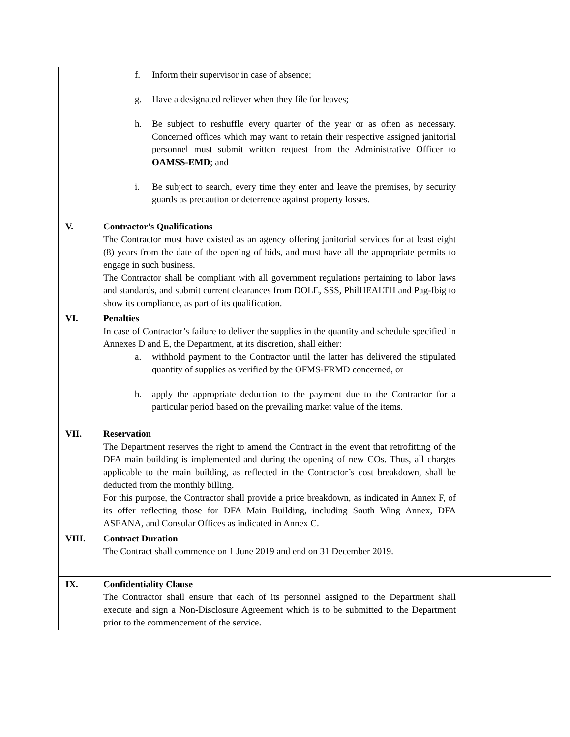| | f. Inform their supervisor in case of absence; g. Have a designated reliever when they file for leaves; h. Be subject to reshuffle every quarter of the year or as often as necessary. Concerned offices which may want to retain their respective assigned janitorial personnel must submit written request from the Administrative Officer to OAMSS-EMD ; and i. Be subject to search, every time they enter and leave the premises, by security guards as precaution or deterrence against property losses. | |
| V. | Contractor's Qualifications The Contractor must have existed as an agency offering janitorial services for at least eight (8) years from the date of the opening of bids, and must have all the appropriate permits to engage in such business. The Contractor shall be compliant with all government regulations pertaining to labor laws and standards, and submit current clearances from DOLE, SSS, PhilHEALTH and Pag-Ibig to show its compliance, as part of its qualification. | |
| VI. | Penalties In case of Contractor’s failure to deliver the supplies in the quantity and schedule specified in Annexes D and E, the Department, at its discretion, shall either: a. withhold payment to the Contractor until the latter has delivered the stipulated quantity of supplies as verified by the OFMS-FRMD concerned, or b. apply the appropriate deduction to the payment due to the Contractor for a particular period based on the prevailing market value of the items. | |
| VII. | Reservation The Department reserves the right to amend the Contract in the event that retrofitting of the DFA main building is implemented and during the opening of new COs. Thus, all charges applicable to the main building, as reflected in the Contractor’s cost breakdown, shall be deducted from the monthly billing. For this purpose, the Contractor shall provide a price breakdown, as indicated in Annex F, of its offer reflecting those for DFA Main Building, including South Wing Annex, DFA ASEANA, and Consular Offices as indicated in Annex C. | |
| VIII. | Contract Duration The Contract shall commence on 1 June 2019 and end on 31 December 2019. | |
| IX. | Confidentiality Clause The Contractor shall ensure that each of its personnel assigned to the Department shall execute and sign a Non-Disclosure Agreement which is to be submitted to the Department prior to the commencement of the service. | |